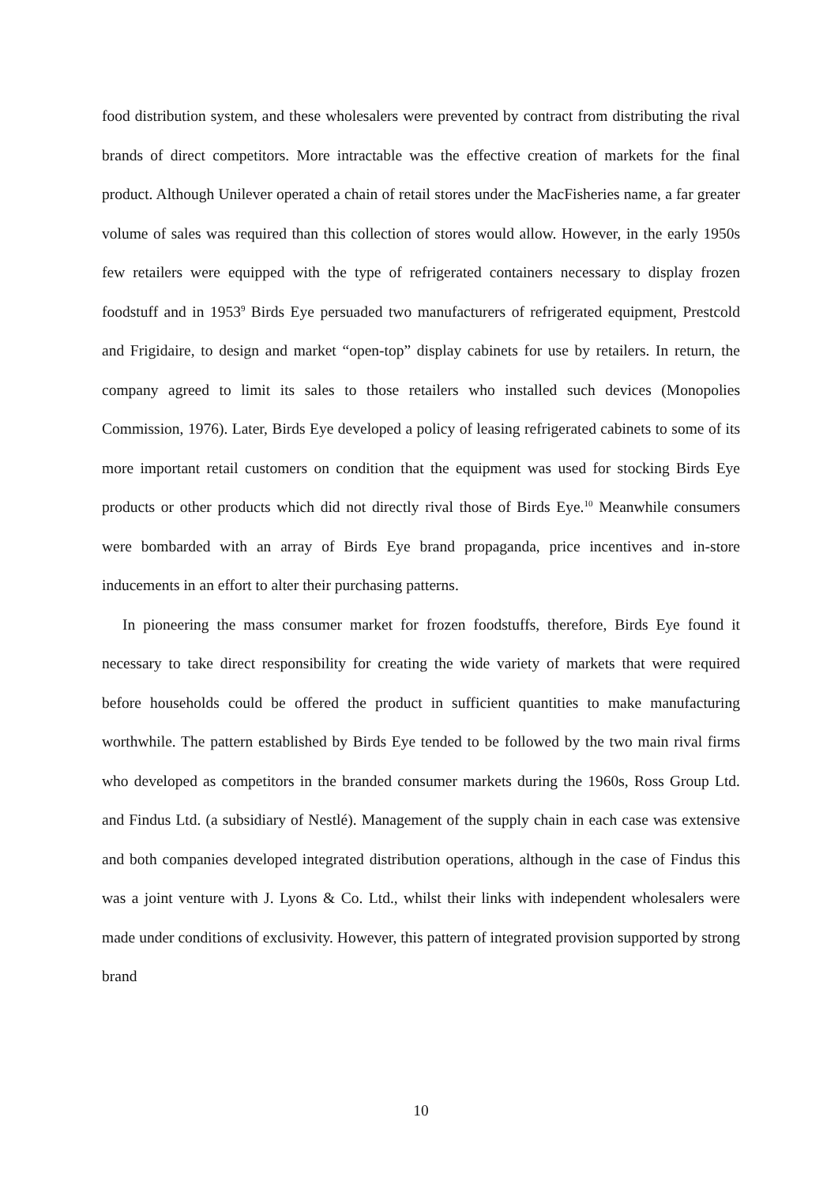food distribution system, and these wholesalers were prevented by contract from distributing the rival brands of direct competitors. More intractable was the effective creation of markets for the final product. Although Unilever operated a chain of retail stores under the MacFisheries name, a far greater volume of sales was required than this collection of stores would allow. However, in the early 1950s few retailers were equipped with the type of refrigerated containers necessary to display frozen foodstuff and in 1953<sup>9</sup> Birds Eye persuaded two manufacturers of refrigerated equipment, Prestcold and Frigidaire, to design and market “open-top” display cabinets for use by retailers. In return, the company agreed to limit its sales to those retailers who installed such devices (Monopolies Commission, 1976). Later, Birds Eye developed a policy of leasing refrigerated cabinets to some of its more important retail customers on condition that the equipment was used for stocking Birds Eye products or other products which did not directly rival those of Birds Eye.<sup>10</sup> Meanwhile consumers were bombarded with an array of Birds Eye brand propaganda, price incentives and in-store inducements in an effort to alter their purchasing patterns.
In pioneering the mass consumer market for frozen foodstuffs, therefore, Birds Eye found it necessary to take direct responsibility for creating the wide variety of markets that were required before households could be offered the product in sufficient quantities to make manufacturing worthwhile. The pattern established by Birds Eye tended to be followed by the two main rival firms who developed as competitors in the branded consumer markets during the 1960s, Ross Group Ltd. and Findus Ltd. (a subsidiary of Nestlé). Management of the supply chain in each case was extensive and both companies developed integrated distribution operations, although in the case of Findus this was a joint venture with J. Lyons & Co. Ltd., whilst their links with independent wholesalers were made under conditions of exclusivity. However, this pattern of integrated provision supported by strong brand
10